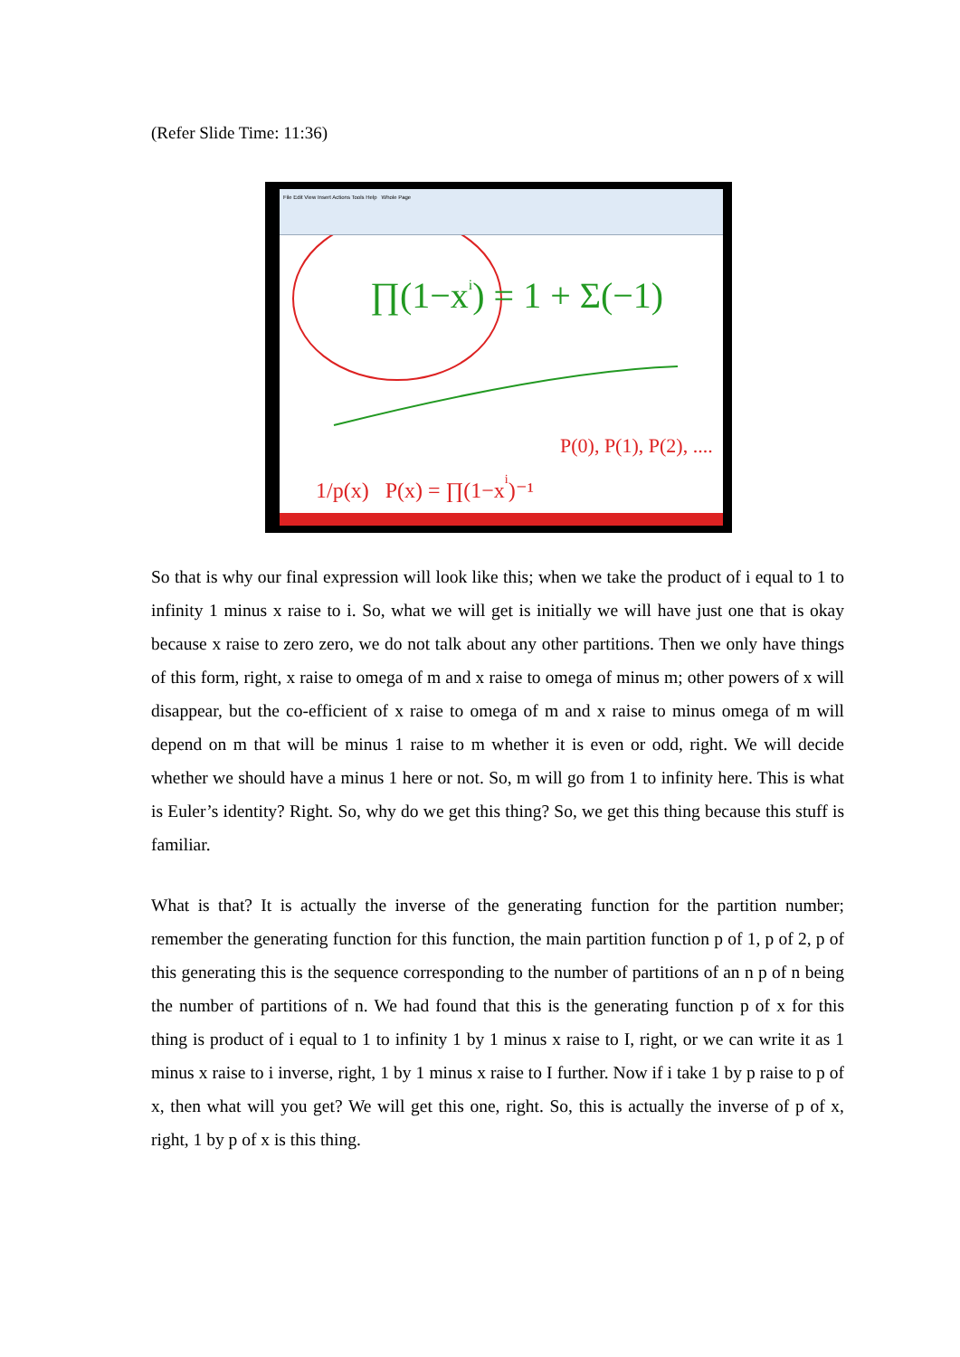(Refer Slide Time: 11:36)
File Edit View Insert Actions Tools Help Whole Page
∏(1−xi) = 1 + Σ(−1)
P(0), P(1), P(2), ....
1/p(x) P(x) = ∏(1−xi)⁻¹
So that is why our final expression will look like this; when we take the product of i equal to 1 to infinity 1 minus x raise to i. So, what we will get is initially we will have just one that is okay because x raise to zero zero, we do not talk about any other partitions. Then we only have things of this form, right, x raise to omega of m and x raise to omega of minus m; other powers of x will disappear, but the co-efficient of x raise to omega of m and x raise to minus omega of m will depend on m that will be minus 1 raise to m whether it is even or odd, right. We will decide whether we should have a minus 1 here or not. So, m will go from 1 to infinity here. This is what is Euler’s identity? Right. So, why do we get this thing? So, we get this thing because this stuff is familiar.
What is that? It is actually the inverse of the generating function for the partition number; remember the generating function for this function, the main partition function p of 1, p of 2, p of this generating this is the sequence corresponding to the number of partitions of an n p of n being the number of partitions of n. We had found that this is the generating function p of x for this thing is product of i equal to 1 to infinity 1 by 1 minus x raise to I, right, or we can write it as 1 minus x raise to i inverse, right, 1 by 1 minus x raise to I further. Now if i take 1 by p raise to p of x, then what will you get? We will get this one, right. So, this is actually the inverse of p of x, right, 1 by p of x is this thing.